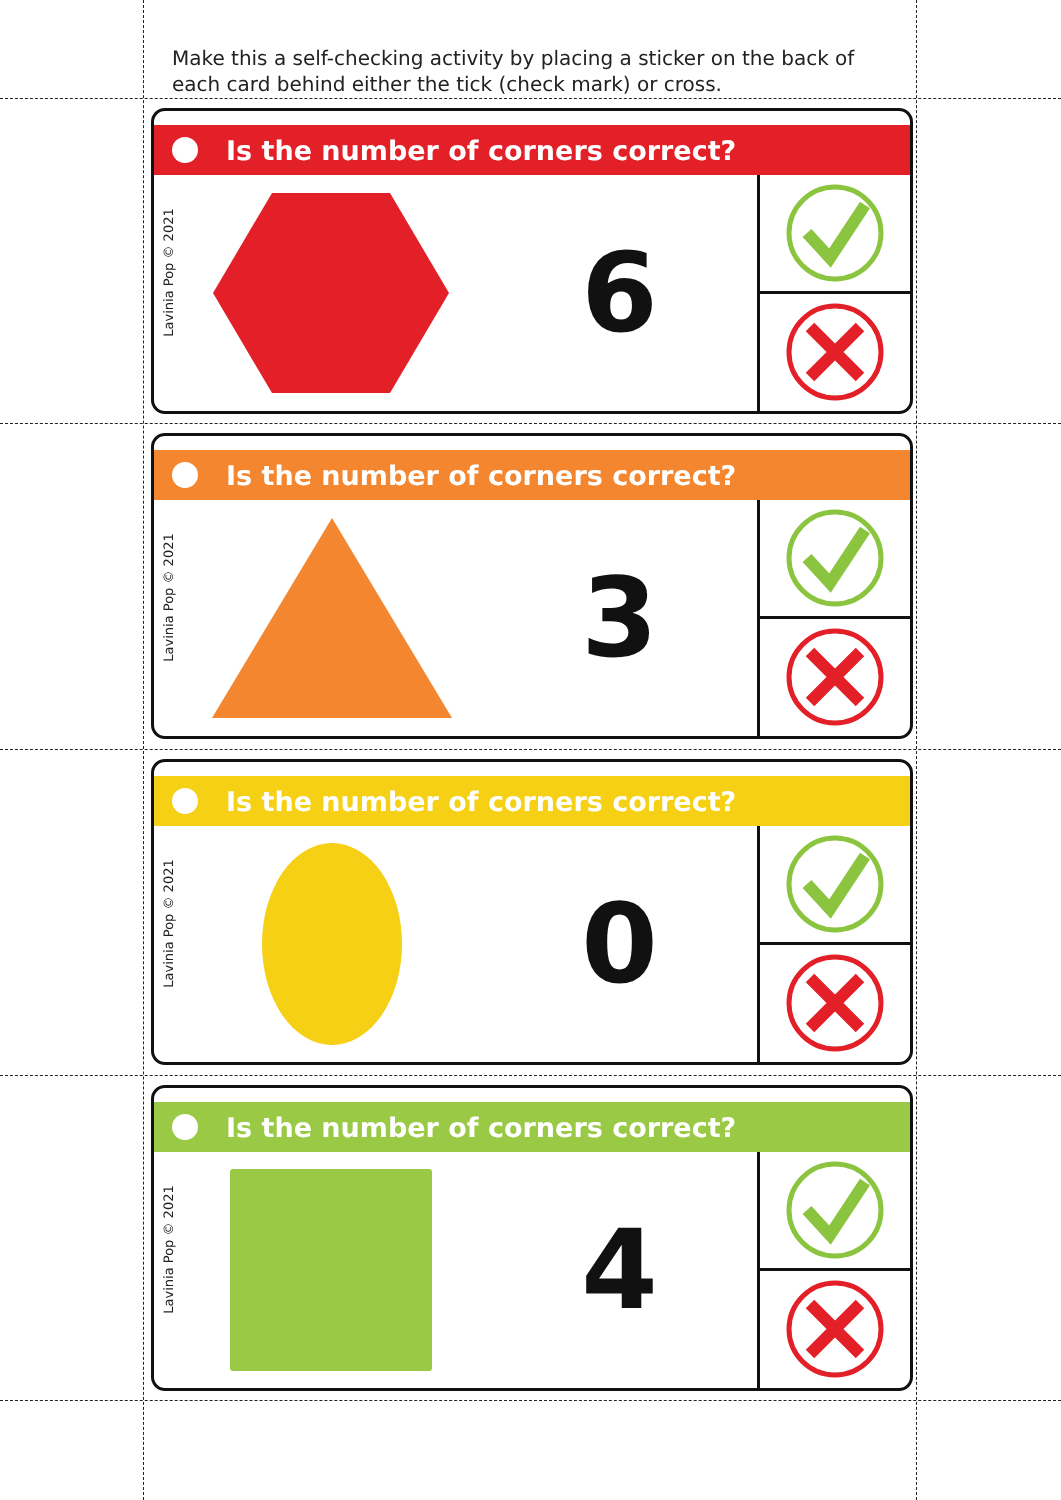Make this a self-checking activity by placing a sticker on the back of each card behind either the tick (check mark) or cross.
Is the number of corners correct?
Lavinia Pop © 2021
6
Is the number of corners correct?
Lavinia Pop © 2021
3
Is the number of corners correct?
Lavinia Pop © 2021
0
Is the number of corners correct?
Lavinia Pop © 2021
4